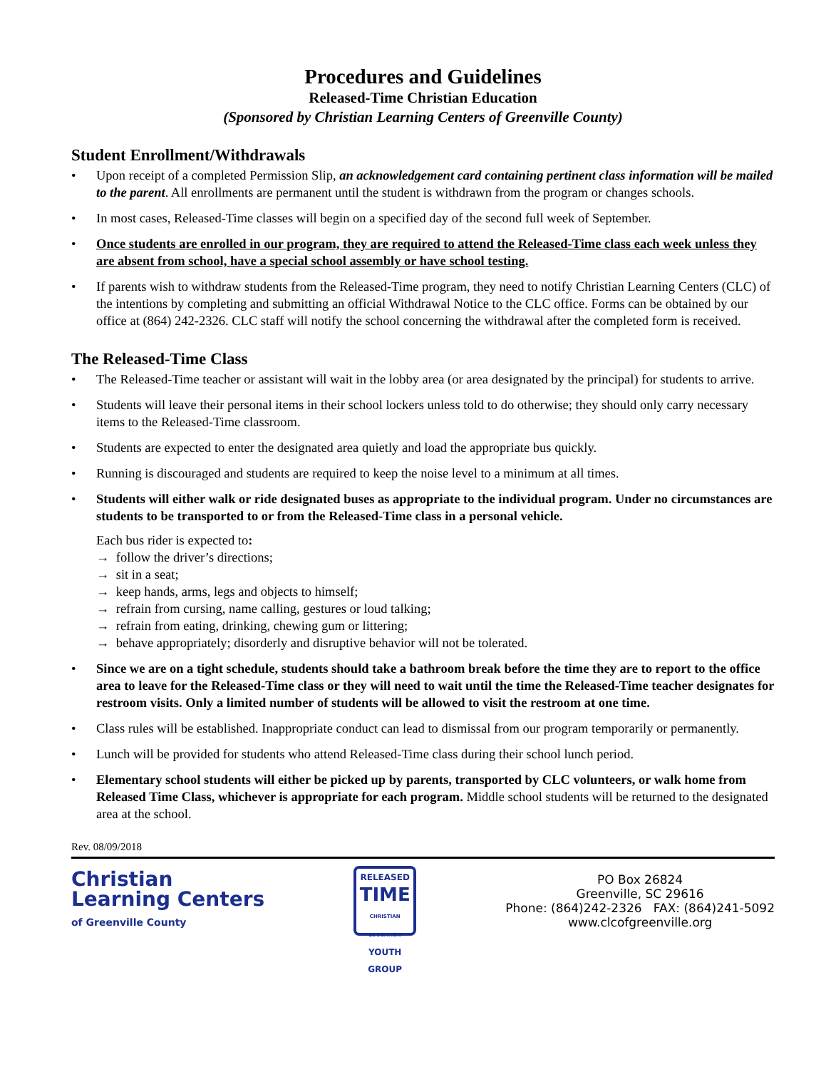Procedures and Guidelines
Released-Time Christian Education
(Sponsored by Christian Learning Centers of Greenville County)
Student Enrollment/Withdrawals
• Upon receipt of a completed Permission Slip, an acknowledgement card containing pertinent class information will be mailed to the parent. All enrollments are permanent until the student is withdrawn from the program or changes schools.
• In most cases, Released-Time classes will begin on a specified day of the second full week of September.
• Once students are enrolled in our program, they are required to attend the Released-Time class each week unless they are absent from school, have a special school assembly or have school testing.
• If parents wish to withdraw students from the Released-Time program, they need to notify Christian Learning Centers (CLC) of the intentions by completing and submitting an official Withdrawal Notice to the CLC office. Forms can be obtained by our office at (864) 242-2326. CLC staff will notify the school concerning the withdrawal after the completed form is received.
The Released-Time Class
• The Released-Time teacher or assistant will wait in the lobby area (or area designated by the principal) for students to arrive.
• Students will leave their personal items in their school lockers unless told to do otherwise; they should only carry necessary items to the Released-Time classroom.
• Students are expected to enter the designated area quietly and load the appropriate bus quickly.
• Running is discouraged and students are required to keep the noise level to a minimum at all times.
• Students will either walk or ride designated buses as appropriate to the individual program. Under no circumstances are students to be transported to or from the Released-Time class in a personal vehicle.
Each bus rider is expected to:
→ follow the driver’s directions;
→ sit in a seat;
→ keep hands, arms, legs and objects to himself;
→ refrain from cursing, name calling, gestures or loud talking;
→ refrain from eating, drinking, chewing gum or littering;
→ behave appropriately; disorderly and disruptive behavior will not be tolerated.
• Since we are on a tight schedule, students should take a bathroom break before the time they are to report to the office area to leave for the Released-Time class or they will need to wait until the time the Released-Time teacher designates for restroom visits. Only a limited number of students will be allowed to visit the restroom at one time.
• Class rules will be established. Inappropriate conduct can lead to dismissal from our program temporarily or permanently.
• Lunch will be provided for students who attend Released-Time class during their school lunch period.
• Elementary school students will either be picked up by parents, transported by CLC volunteers, or walk home from Released Time Class, whichever is appropriate for each program. Middle school students will be returned to the designated area at the school.
Rev. 08/09/2018
Christian
Learning Centers
of Greenville County
RELEASED
TIME
CHRISTIAN EDUCATION
YOUTH GROUP
PO Box 26824
Greenville, SC 29616
Phone: (864)242-2326 FAX: (864)241-5092
www.clcofgreenville.org